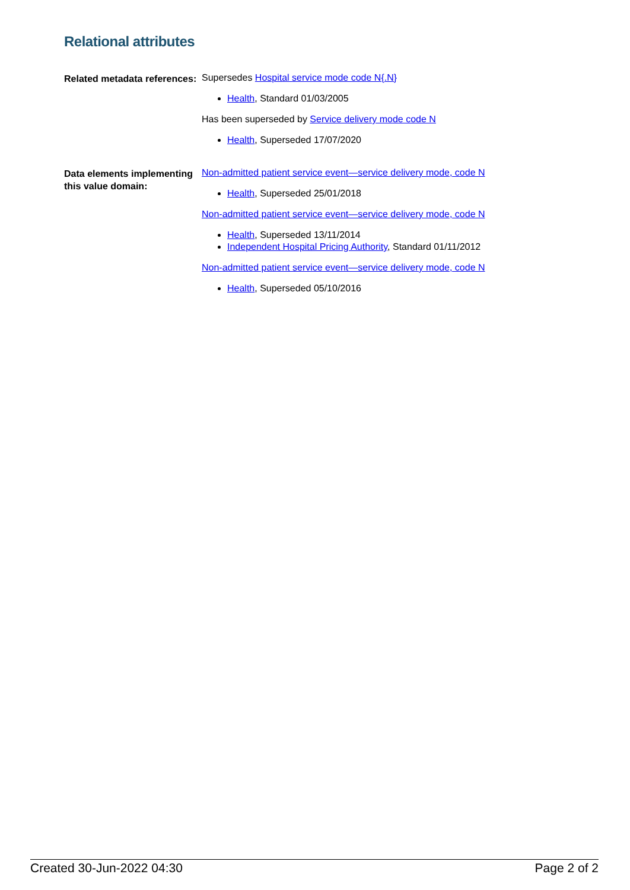Relational attributes
Related metadata references:
Supersedes Hospital service mode code N{.N}
Health, Standard 01/03/2005
Has been superseded by Service delivery mode code N
Health, Superseded 17/07/2020
Data elements implementing this value domain:
Non-admitted patient service event—service delivery mode, code N
Health, Superseded 25/01/2018
Non-admitted patient service event—service delivery mode, code N
Health, Superseded 13/11/2014
Independent Hospital Pricing Authority, Standard 01/11/2012
Non-admitted patient service event—service delivery mode, code N
Health, Superseded 05/10/2016
Created 30-Jun-2022 04:30 Page 2 of 2